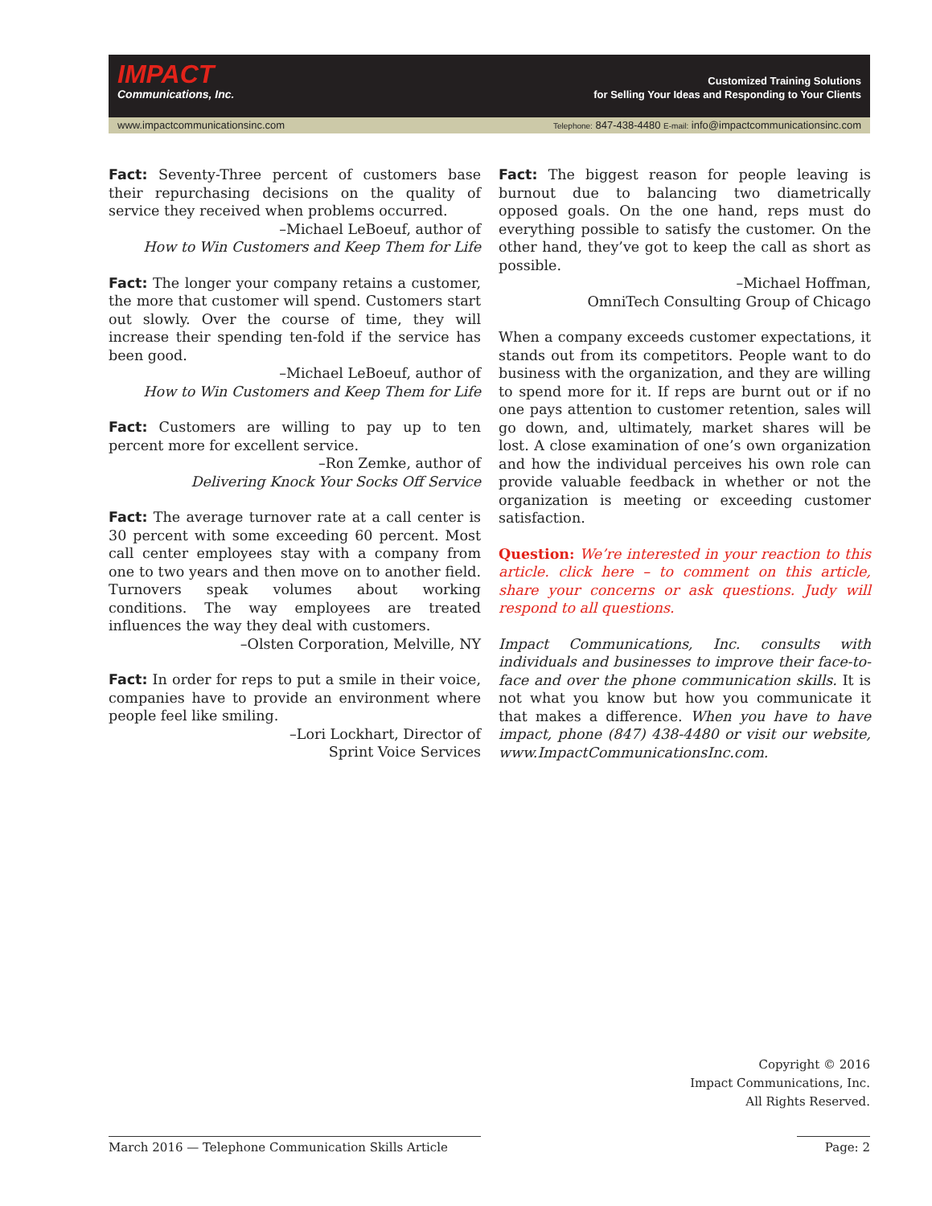IMPACT
Communications, Inc.
Customized Training Solutions
for Selling Your Ideas and Responding to Your Clients
www.impactcommunicationsinc.com Telephone: 847-438-4480 E-mail: info@impactcommunicationsinc.com
Fact: Seventy-Three percent of customers base their repurchasing decisions on the quality of service they received when problems occurred.
–Michael LeBoeuf, author of
How to Win Customers and Keep Them for Life
Fact: The longer your company retains a customer, the more that customer will spend. Customers start out slowly. Over the course of time, they will increase their spending ten-fold if the service has been good.
–Michael LeBoeuf, author of
How to Win Customers and Keep Them for Life
Fact: Customers are willing to pay up to ten percent more for excellent service.
–Ron Zemke, author of
Delivering Knock Your Socks Off Service
Fact: The average turnover rate at a call center is 30 percent with some exceeding 60 percent. Most call center employees stay with a company from one to two years and then move on to another field. Turnovers speak volumes about working conditions. The way employees are treated influences the way they deal with customers.
–Olsten Corporation, Melville, NY
Fact: In order for reps to put a smile in their voice, companies have to provide an environment where people feel like smiling.
–Lori Lockhart, Director of
Sprint Voice Services
Fact: The biggest reason for people leaving is burnout due to balancing two diametrically opposed goals. On the one hand, reps must do everything possible to satisfy the customer. On the other hand, they’ve got to keep the call as short as possible.
–Michael Hoffman,
OmniTech Consulting Group of Chicago
When a company exceeds customer expectations, it stands out from its competitors. People want to do business with the organization, and they are willing to spend more for it. If reps are burnt out or if no one pays attention to customer retention, sales will go down, and, ultimately, market shares will be lost. A close examination of one’s own organization and how the individual perceives his own role can provide valuable feedback in whether or not the organization is meeting or exceeding customer satisfaction.
Question: We’re interested in your reaction to this article. click here – to comment on this article, share your concerns or ask questions. Judy will respond to all questions.
Impact Communications, Inc. consults with individuals and businesses to improve their face-to-face and over the phone communication skills. It is not what you know but how you communicate it that makes a difference. When you have to have impact, phone (847) 438-4480 or visit our website, www.ImpactCommunicationsInc.com.
Copyright © 2016
Impact Communications, Inc.
All Rights Reserved.
March 2016 — Telephone Communication Skills Article Page: 2